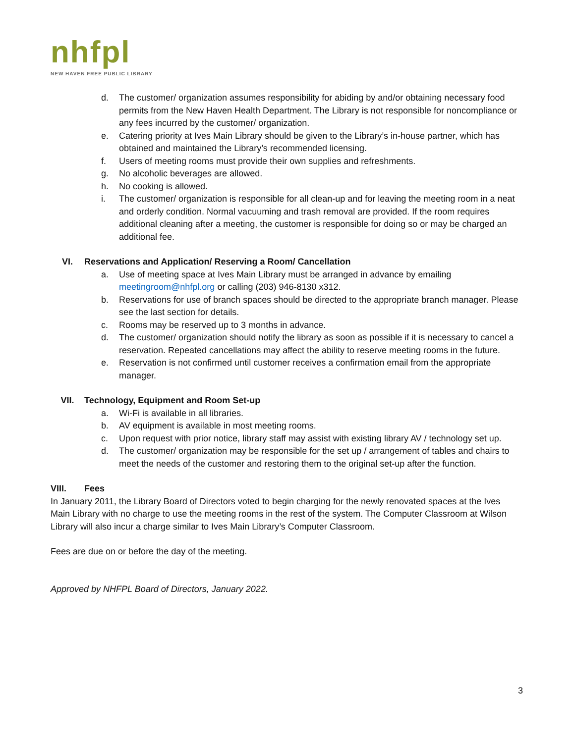nhfpl
NEW HAVEN FREE PUBLIC LIBRARY
d. The customer/ organization assumes responsibility for abiding by and/or obtaining necessary food permits from the New Haven Health Department. The Library is not responsible for noncompliance or any fees incurred by the customer/ organization.
e. Catering priority at Ives Main Library should be given to the Library’s in-house partner, which has obtained and maintained the Library’s recommended licensing.
f. Users of meeting rooms must provide their own supplies and refreshments.
g. No alcoholic beverages are allowed.
h. No cooking is allowed.
i. The customer/ organization is responsible for all clean-up and for leaving the meeting room in a neat and orderly condition. Normal vacuuming and trash removal are provided. If the room requires additional cleaning after a meeting, the customer is responsible for doing so or may be charged an additional fee.
VI. Reservations and Application/ Reserving a Room/ Cancellation
a. Use of meeting space at Ives Main Library must be arranged in advance by emailing meetingroom@nhfpl.org or calling (203) 946-8130 x312.
b. Reservations for use of branch spaces should be directed to the appropriate branch manager. Please see the last section for details.
c. Rooms may be reserved up to 3 months in advance.
d. The customer/ organization should notify the library as soon as possible if it is necessary to cancel a reservation. Repeated cancellations may affect the ability to reserve meeting rooms in the future.
e. Reservation is not confirmed until customer receives a confirmation email from the appropriate manager.
VII. Technology, Equipment and Room Set-up
a. Wi-Fi is available in all libraries.
b. AV equipment is available in most meeting rooms.
c. Upon request with prior notice, library staff may assist with existing library AV / technology set up.
d. The customer/ organization may be responsible for the set up / arrangement of tables and chairs to meet the needs of the customer and restoring them to the original set-up after the function.
VIII. Fees
In January 2011, the Library Board of Directors voted to begin charging for the newly renovated spaces at the Ives Main Library with no charge to use the meeting rooms in the rest of the system. The Computer Classroom at Wilson Library will also incur a charge similar to Ives Main Library’s Computer Classroom.
Fees are due on or before the day of the meeting.
Approved by NHFPL Board of Directors, January 2022.
3